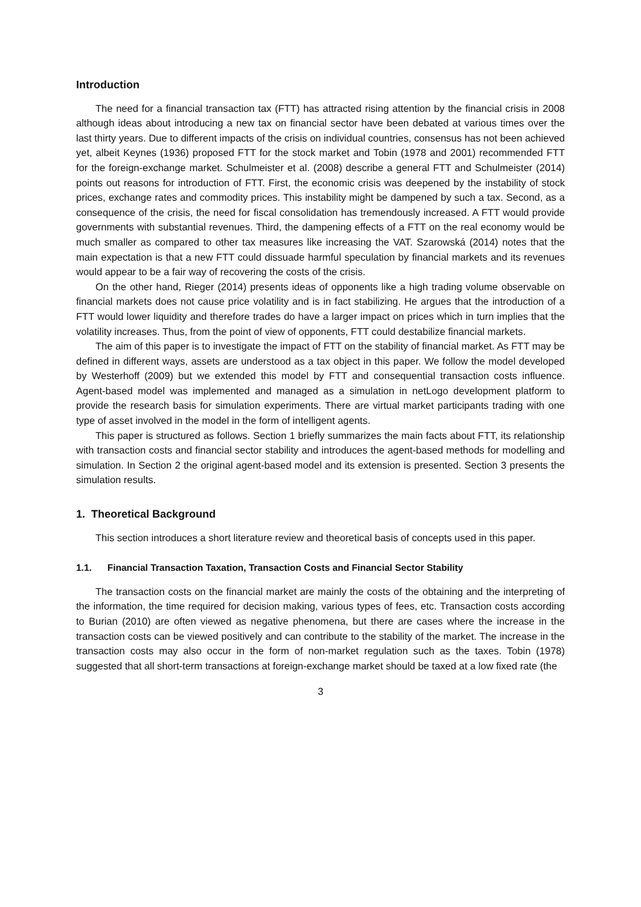Introduction
The need for a financial transaction tax (FTT) has attracted rising attention by the financial crisis in 2008 although ideas about introducing a new tax on financial sector have been debated at various times over the last thirty years. Due to different impacts of the crisis on individual countries, consensus has not been achieved yet, albeit Keynes (1936) proposed FTT for the stock market and Tobin (1978 and 2001) recommended FTT for the foreign-exchange market. Schulmeister et al. (2008) describe a general FTT and Schulmeister (2014) points out reasons for introduction of FTT. First, the economic crisis was deepened by the instability of stock prices, exchange rates and commodity prices. This instability might be dampened by such a tax. Second, as a consequence of the crisis, the need for fiscal consolidation has tremendously increased. A FTT would provide governments with substantial revenues. Third, the dampening effects of a FTT on the real economy would be much smaller as compared to other tax measures like increasing the VAT. Szarowská (2014) notes that the main expectation is that a new FTT could dissuade harmful speculation by financial markets and its revenues would appear to be a fair way of recovering the costs of the crisis.
On the other hand, Rieger (2014) presents ideas of opponents like a high trading volume observable on financial markets does not cause price volatility and is in fact stabilizing. He argues that the introduction of a FTT would lower liquidity and therefore trades do have a larger impact on prices which in turn implies that the volatility increases. Thus, from the point of view of opponents, FTT could destabilize financial markets.
The aim of this paper is to investigate the impact of FTT on the stability of financial market. As FTT may be defined in different ways, assets are understood as a tax object in this paper. We follow the model developed by Westerhoff (2009) but we extended this model by FTT and consequential transaction costs influence. Agent-based model was implemented and managed as a simulation in netLogo development platform to provide the research basis for simulation experiments. There are virtual market participants trading with one type of asset involved in the model in the form of intelligent agents.
This paper is structured as follows. Section 1 briefly summarizes the main facts about FTT, its relationship with transaction costs and financial sector stability and introduces the agent-based methods for modelling and simulation. In Section 2 the original agent-based model and its extension is presented. Section 3 presents the simulation results.
1. Theoretical Background
This section introduces a short literature review and theoretical basis of concepts used in this paper.
1.1. Financial Transaction Taxation, Transaction Costs and Financial Sector Stability
The transaction costs on the financial market are mainly the costs of the obtaining and the interpreting of the information, the time required for decision making, various types of fees, etc. Transaction costs according to Burian (2010) are often viewed as negative phenomena, but there are cases where the increase in the transaction costs can be viewed positively and can contribute to the stability of the market. The increase in the transaction costs may also occur in the form of non-market regulation such as the taxes. Tobin (1978) suggested that all short-term transactions at foreign-exchange market should be taxed at a low fixed rate (the
3